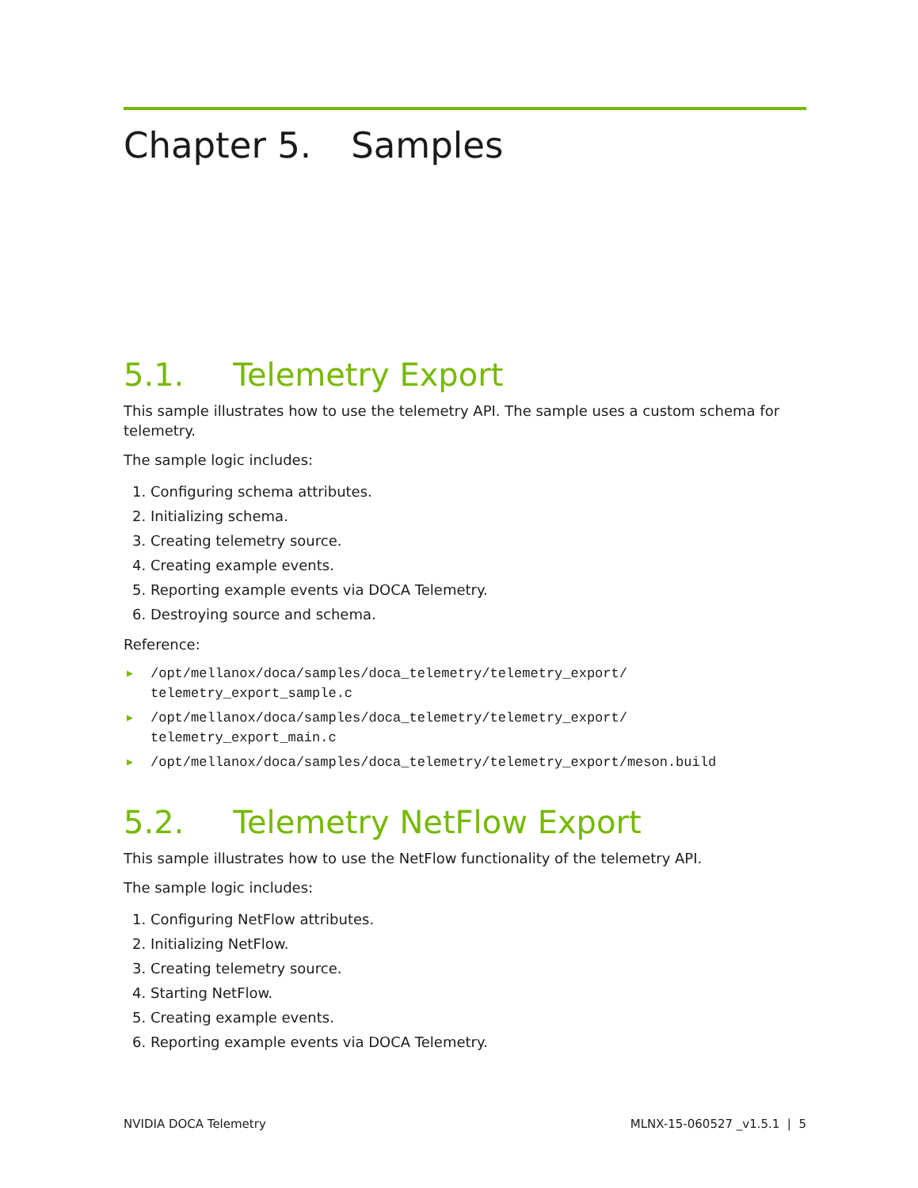Chapter 5. Samples
5.1. Telemetry Export
This sample illustrates how to use the telemetry API. The sample uses a custom schema for telemetry.
The sample logic includes:
1. Configuring schema attributes.
2. Initializing schema.
3. Creating telemetry source.
4. Creating example events.
5. Reporting example events via DOCA Telemetry.
6. Destroying source and schema.
Reference:
▶ /opt/mellanox/doca/samples/doca_telemetry/telemetry_export/ telemetry_export_sample.c
▶ /opt/mellanox/doca/samples/doca_telemetry/telemetry_export/ telemetry_export_main.c
▶ /opt/mellanox/doca/samples/doca_telemetry/telemetry_export/meson.build
5.2. Telemetry NetFlow Export
This sample illustrates how to use the NetFlow functionality of the telemetry API.
The sample logic includes:
1. Configuring NetFlow attributes.
2. Initializing NetFlow.
3. Creating telemetry source.
4. Starting NetFlow.
5. Creating example events.
6. Reporting example events via DOCA Telemetry.
NVIDIA DOCA Telemetry MLNX-15-060527 _v1.5.1 | 5